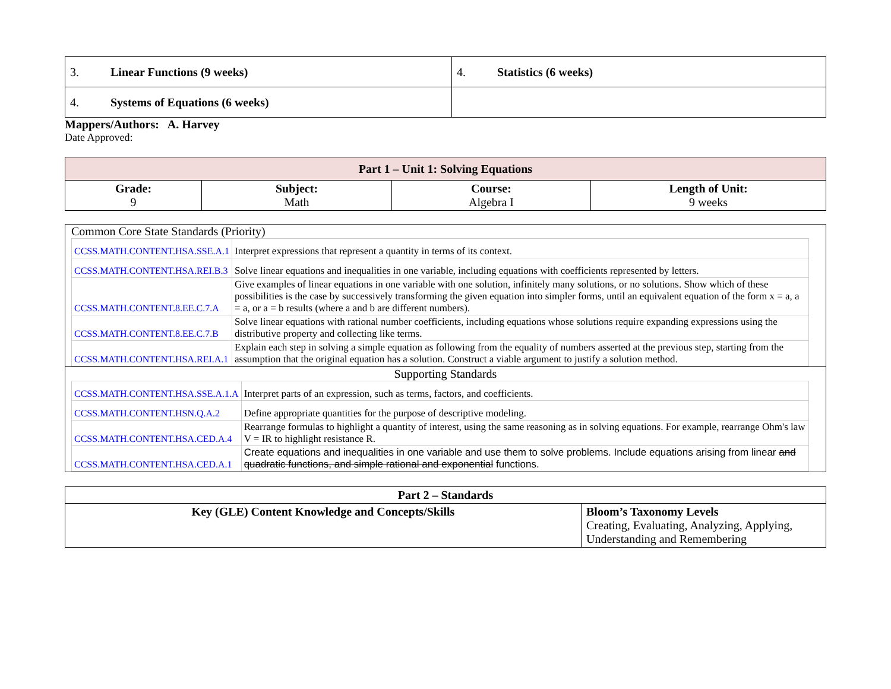| 3. Linear Functions (9 weeks) | 4. Statistics (6 weeks) |
| 4. Systems of Equations (6 weeks) | |
Mappers/Authors: A. Harvey
Date Approved:
| Part 1 – Unit 1: Solving Equations | | | |
| --- | --- | --- | --- |
| Grade: 9 | Subject: Math | Course: Algebra I | Length of Unit: 9 weeks |
Common Core State Standards (Priority)
| CCSS.MATH.CONTENT.HSA.SSE.A.1 | Interpret expressions that represent a quantity in terms of its context. |
| CCSS.MATH.CONTENT.HSA.REI.B.3 | Solve linear equations and inequalities in one variable, including equations with coefficients represented by letters. |
| CCSS.MATH.CONTENT.8.EE.C.7.A | Give examples of linear equations in one variable with one solution, infinitely many solutions, or no solutions. Show which of these possibilities is the case by successively transforming the given equation into simpler forms, until an equivalent equation of the form x = a, a = a, or a = b results (where a and b are different numbers). |
| CCSS.MATH.CONTENT.8.EE.C.7.B | Solve linear equations with rational number coefficients, including equations whose solutions require expanding expressions using the distributive property and collecting like terms. |
| CCSS.MATH.CONTENT.HSA.REI.A.1 | Explain each step in solving a simple equation as following from the equality of numbers asserted at the previous step, starting from the assumption that the original equation has a solution. Construct a viable argument to justify a solution method. |
Supporting Standards
| CCSS.MATH.CONTENT.HSA.SSE.A.1.A | Interpret parts of an expression, such as terms, factors, and coefficients. |
| CCSS.MATH.CONTENT.HSN.Q.A.2 | Define appropriate quantities for the purpose of descriptive modeling. |
| CCSS.MATH.CONTENT.HSA.CED.A.4 | Rearrange formulas to highlight a quantity of interest, using the same reasoning as in solving equations. For example, rearrange Ohm's law V = IR to highlight resistance R. |
| CCSS.MATH.CONTENT.HSA.CED.A.1 | Create equations and inequalities in one variable and use them to solve problems. Include equations arising from linear and quadratic functions, and simple rational and exponential functions. |
| Part 2 – Standards | |
| --- | --- |
| Key (GLE) Content Knowledge and Concepts/Skills | Bloom’s Taxonomy Levels Creating, Evaluating, Analyzing, Applying, Understanding and Remembering |